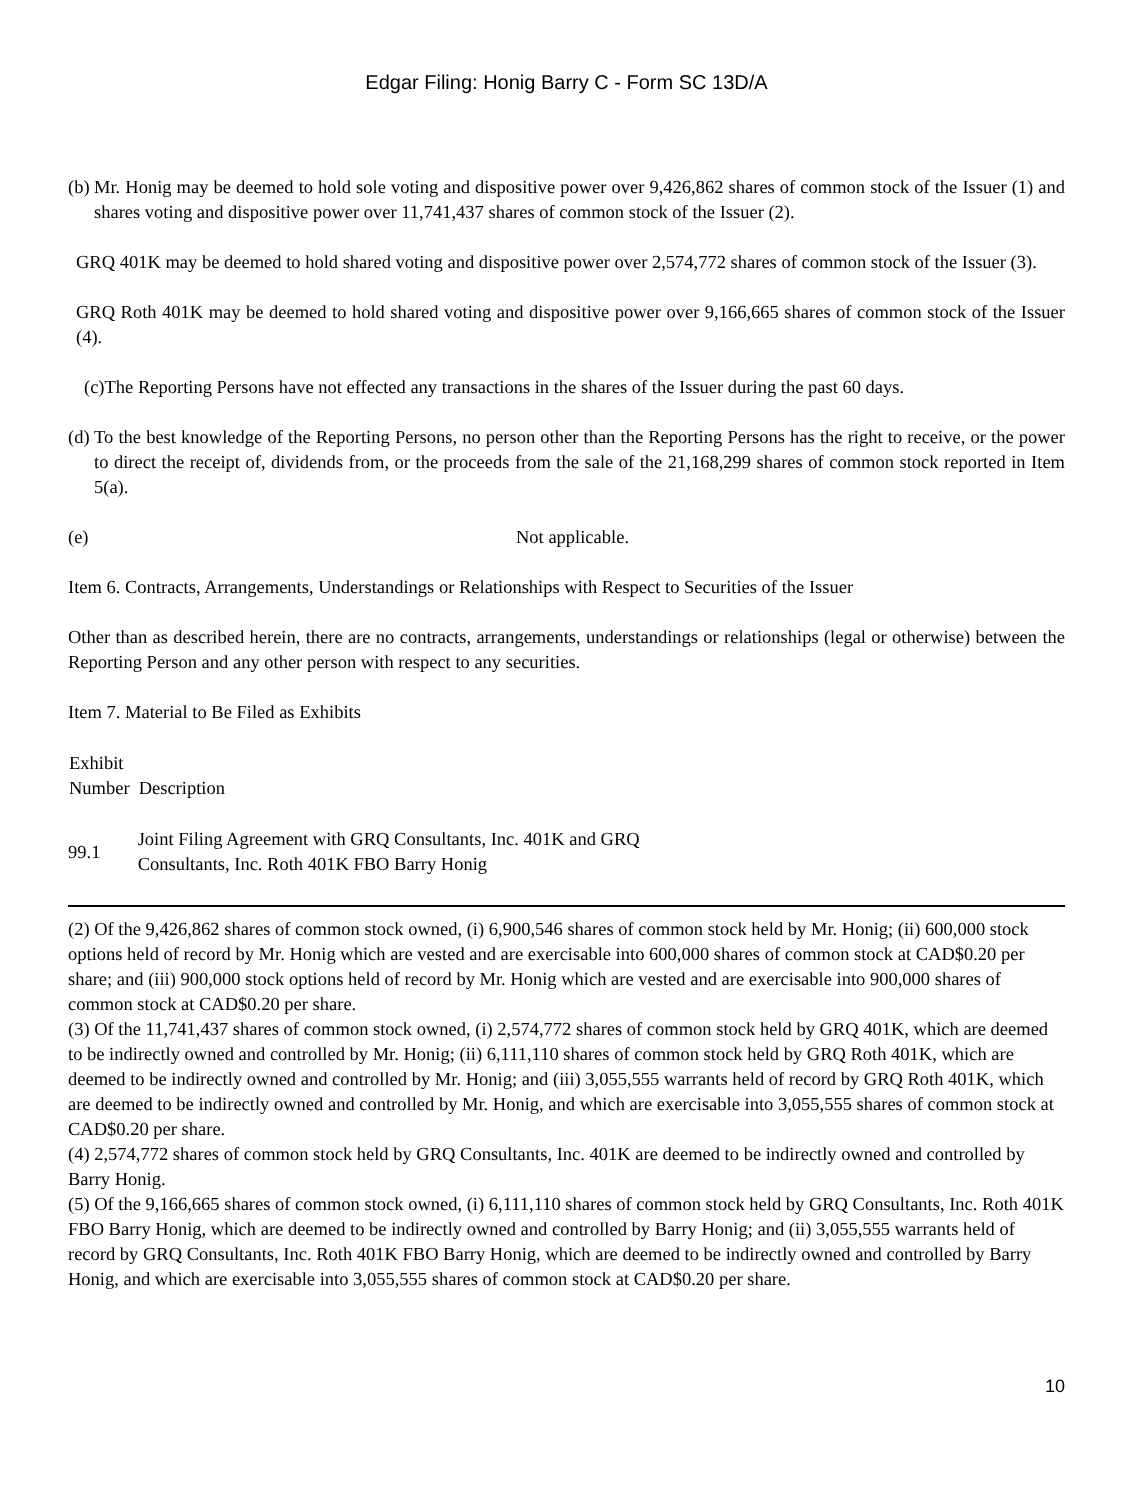Edgar Filing: Honig Barry C - Form SC 13D/A
(b)
Mr. Honig may be deemed to hold sole voting and dispositive power over 9,426,862 shares of common stock of the Issuer (1) and shares voting and dispositive power over 11,741,437 shares of common stock of the Issuer (2).
GRQ 401K may be deemed to hold shared voting and dispositive power over 2,574,772 shares of common stock of the Issuer (3).
GRQ Roth 401K may be deemed to hold shared voting and dispositive power over 9,166,665 shares of common stock of the Issuer (4).
(c)The Reporting Persons have not effected any transactions in the shares of the Issuer during the past 60 days.
(d)
To the best knowledge of the Reporting Persons, no person other than the Reporting Persons has the right to receive, or the power to direct the receipt of, dividends from, or the proceeds from the sale of the 21,168,299 shares of common stock reported in Item 5(a).
(e) Not applicable.
Item 6. Contracts, Arrangements, Understandings or Relationships with Respect to Securities of the Issuer
Other than as described herein, there are no contracts, arrangements, understandings or relationships (legal or otherwise) between the Reporting Person and any other person with respect to any securities.
Item 7. Material to Be Filed as Exhibits
| Exhibit Number | Description |
| --- | --- |
| 99.1 | Joint Filing Agreement with GRQ Consultants, Inc. 401K and GRQ Consultants, Inc. Roth 401K FBO Barry Honig |
(2) Of the 9,426,862 shares of common stock owned, (i) 6,900,546 shares of common stock held by Mr. Honig; (ii) 600,000 stock options held of record by Mr. Honig which are vested and are exercisable into 600,000 shares of common stock at CAD$0.20 per share; and (iii) 900,000 stock options held of record by Mr. Honig which are vested and are exercisable into 900,000 shares of common stock at CAD$0.20 per share.
(3) Of the 11,741,437 shares of common stock owned, (i) 2,574,772 shares of common stock held by GRQ 401K, which are deemed to be indirectly owned and controlled by Mr. Honig; (ii) 6,111,110 shares of common stock held by GRQ Roth 401K, which are deemed to be indirectly owned and controlled by Mr. Honig; and (iii) 3,055,555 warrants held of record by GRQ Roth 401K, which are deemed to be indirectly owned and controlled by Mr. Honig, and which are exercisable into 3,055,555 shares of common stock at CAD$0.20 per share.
(4) 2,574,772 shares of common stock held by GRQ Consultants, Inc. 401K are deemed to be indirectly owned and controlled by Barry Honig.
(5) Of the 9,166,665 shares of common stock owned, (i) 6,111,110 shares of common stock held by GRQ Consultants, Inc. Roth 401K FBO Barry Honig, which are deemed to be indirectly owned and controlled by Barry Honig; and (ii) 3,055,555 warrants held of record by GRQ Consultants, Inc. Roth 401K FBO Barry Honig, which are deemed to be indirectly owned and controlled by Barry Honig, and which are exercisable into 3,055,555 shares of common stock at CAD$0.20 per share.
10